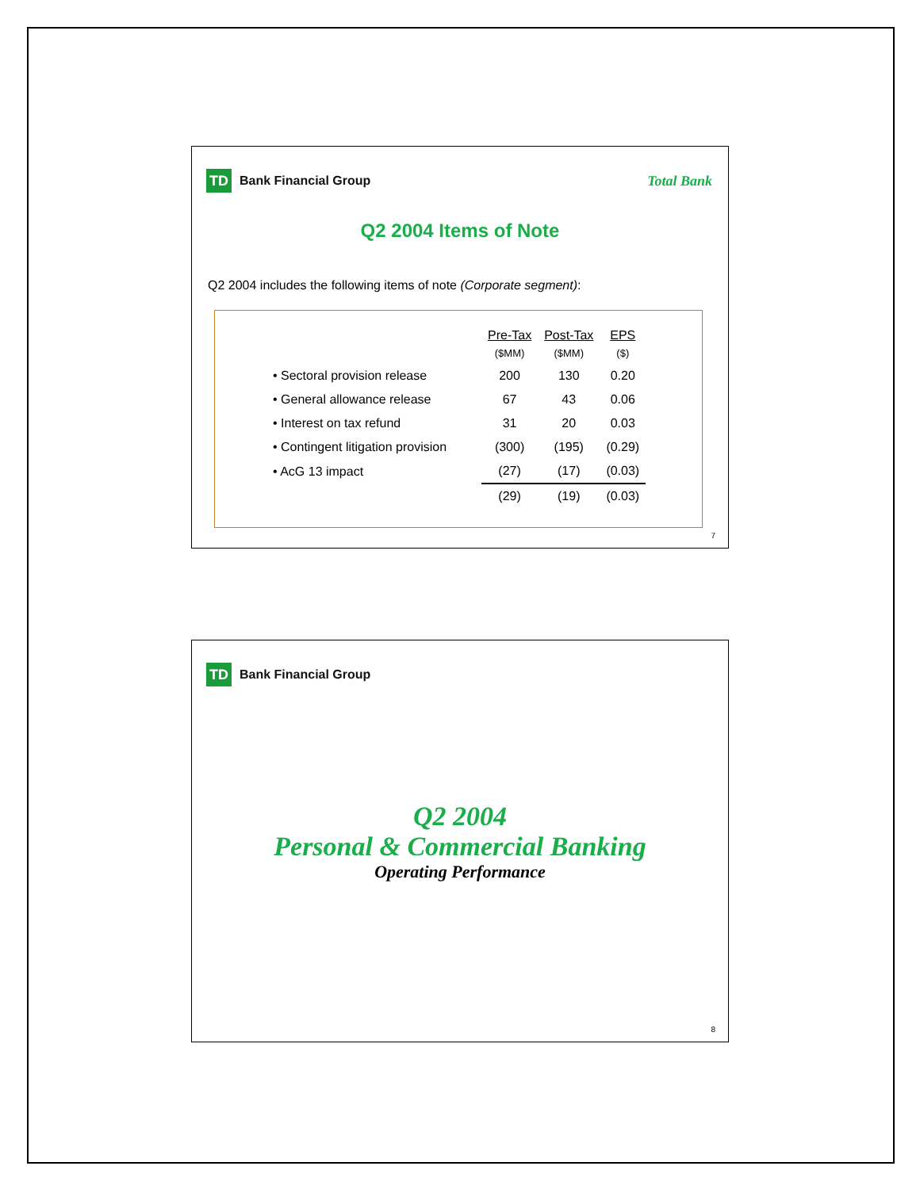TD
Bank Financial Group Total Bank
Q2 2004 Items of Note
Q2 2004 includes the following items of note (Corporate segment):
| | Pre-Tax | Post-Tax | EPS |
| --- | --- | --- | --- |
| | ($MM) | ($MM) | ($) |
| • Sectoral provision release | 200 | 130 | 0.20 |
| • General allowance release | 67 | 43 | 0.06 |
| • Interest on tax refund | 31 | 20 | 0.03 |
| • Contingent litigation provision | (300) | (195) | (0.29) |
| • AcG 13 impact | (27) | (17) | (0.03) |
| | (29) | (19) | (0.03) |
7
TD
Bank Financial Group
Q2 2004
Personal & Commercial Banking
Operating Performance
8